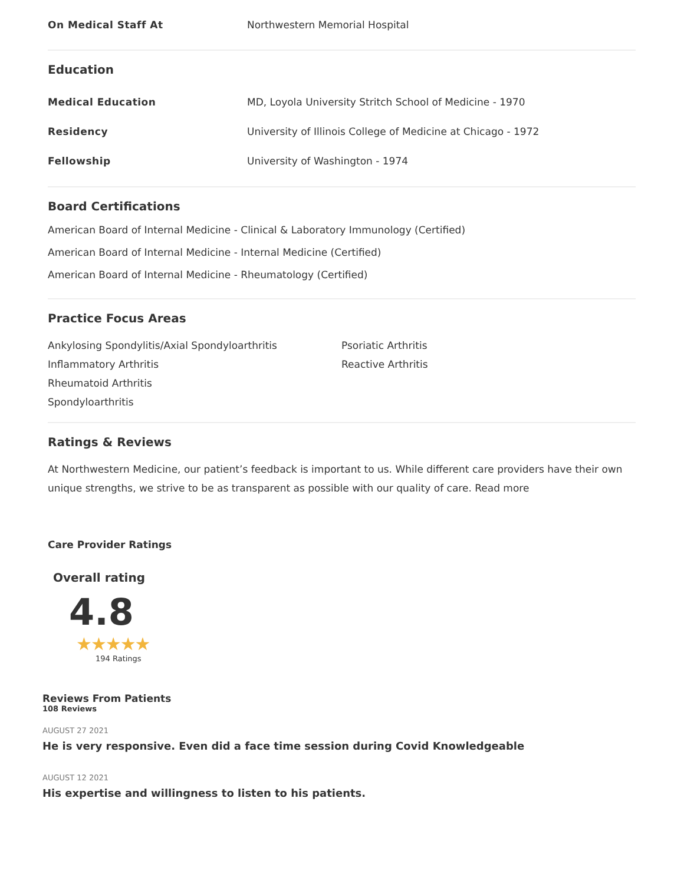On Medical Staff At Northwestern Memorial Hospital
Education
Medical Education
MD, Loyola University Stritch School of Medicine - 1970
Residency
University of Illinois College of Medicine at Chicago - 1972
Fellowship
University of Washington - 1974
Board Certifications
American Board of Internal Medicine - Clinical & Laboratory Immunology (Certified)
American Board of Internal Medicine - Internal Medicine (Certified)
American Board of Internal Medicine - Rheumatology (Certified)
Practice Focus Areas
Ankylosing Spondylitis/Axial Spondyloarthritis
Inflammatory Arthritis
Rheumatoid Arthritis
Spondyloarthritis
Psoriatic Arthritis
Reactive Arthritis
Ratings & Reviews
At Northwestern Medicine, our patient’s feedback is important to us. While different care providers have their own unique strengths, we strive to be as transparent as possible with our quality of care. Read more
Care Provider Ratings
Overall rating
4.8
★★★★★
194 Ratings
Reviews From Patients
108 Reviews
AUGUST 27 2021
He is very responsive. Even did a face time session during Covid Knowledgeable
AUGUST 12 2021
His expertise and willingness to listen to his patients.